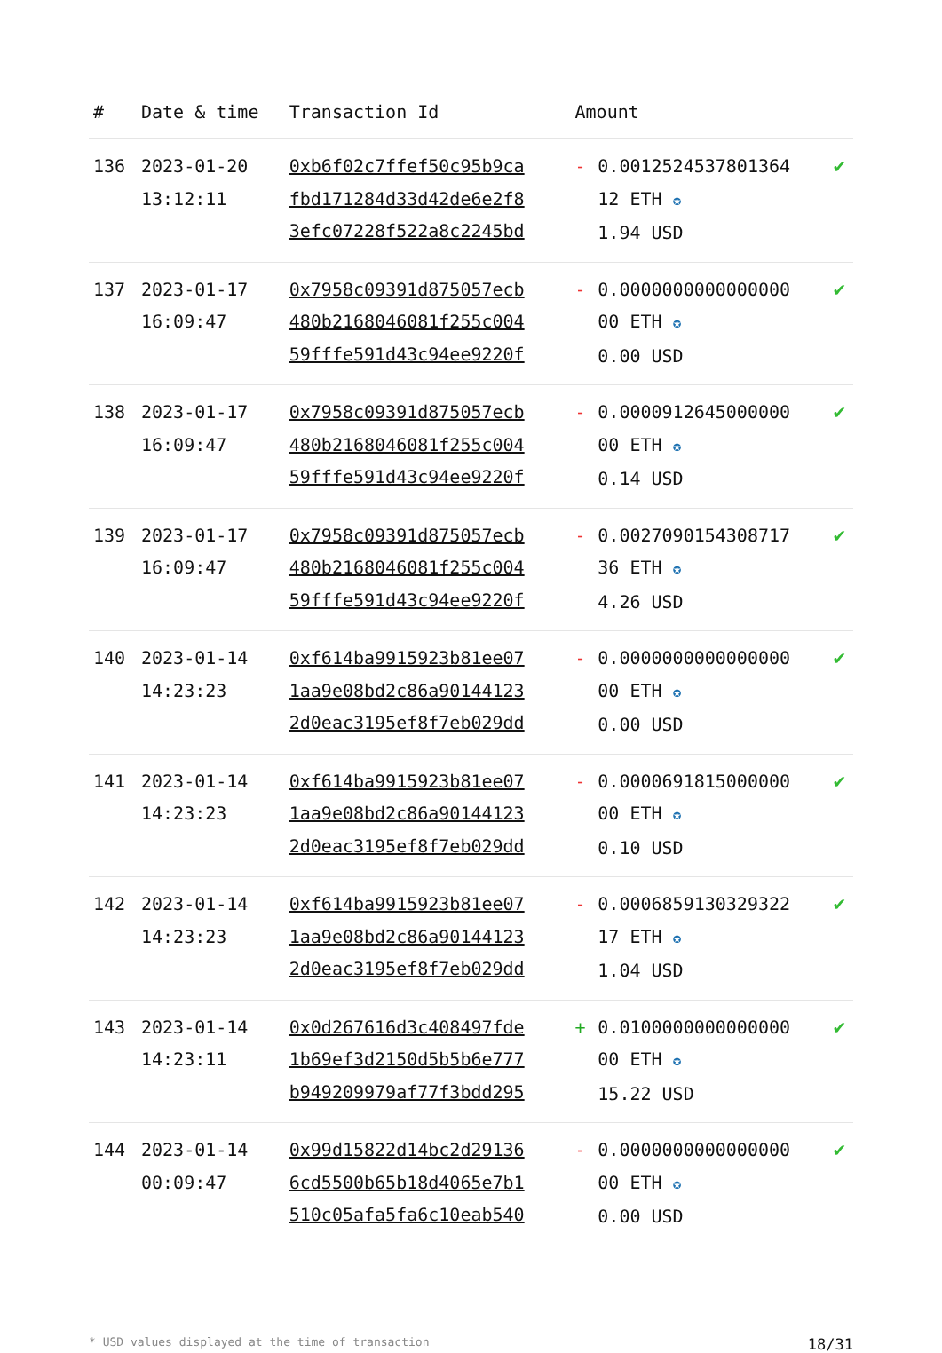| # | Date & time | Transaction Id | Amount | | |
| --- | --- | --- | --- | --- | --- |
| 136 | 2023-01-20 13:12:11 | 0xb6f02c7ffef50c95b9ca fbd171284d33d42de6e2f8 3efc07228f522a8c2245bd | - | 0.001252453780136­4 12 ETH ✪ 1.94 USD | ✔ |
| 137 | 2023-01-17 16:09:47 | 0x7958c09391d875057ecb 480b2168046081f255c004 59fffe591d43c94ee9220f | - | 0.0000000000000000 00 ETH ✪ 0.00 USD | ✔ |
| 138 | 2023-01-17 16:09:47 | 0x7958c09391d875057ecb 480b2168046081f255c004 59fffe591d43c94ee9220f | - | 0.0000912645000000 00 ETH ✪ 0.14 USD | ✔ |
| 139 | 2023-01-17 16:09:47 | 0x7958c09391d875057ecb 480b2168046081f255c004 59fffe591d43c94ee9220f | - | 0.0027090154308717 36 ETH ✪ 4.26 USD | ✔ |
| 140 | 2023-01-14 14:23:23 | 0xf614ba9915923b81ee07 1aa9e08bd2c86a90144123 2d0eac3195ef8f7eb029dd | - | 0.0000000000000000 00 ETH ✪ 0.00 USD | ✔ |
| 141 | 2023-01-14 14:23:23 | 0xf614ba9915923b81ee07 1aa9e08bd2c86a90144123 2d0eac3195ef8f7eb029dd | - | 0.0000691815000000 00 ETH ✪ 0.10 USD | ✔ |
| 142 | 2023-01-14 14:23:23 | 0xf614ba9915923b81ee07 1aa9e08bd2c86a90144123 2d0eac3195ef8f7eb029dd | - | 0.0006859130329322 17 ETH ✪ 1.04 USD | ✔ |
| 143 | 2023-01-14 14:23:11 | 0x0d267616d3c408497fde 1b69ef3d2150d5b5b6e777 b949209979af77f3bdd295 | + | 0.0100000000000000 00 ETH ✪ 15.22 USD | ✔ |
| 144 | 2023-01-14 00:09:47 | 0x99d15822d14bc2d29136 6cd5500b65b18d4065e7b1 510c05afa5fa6c10eab540 | - | 0.0000000000000000 00 ETH ✪ 0.00 USD | ✔ |
* USD values displayed at the time of transaction 18/31